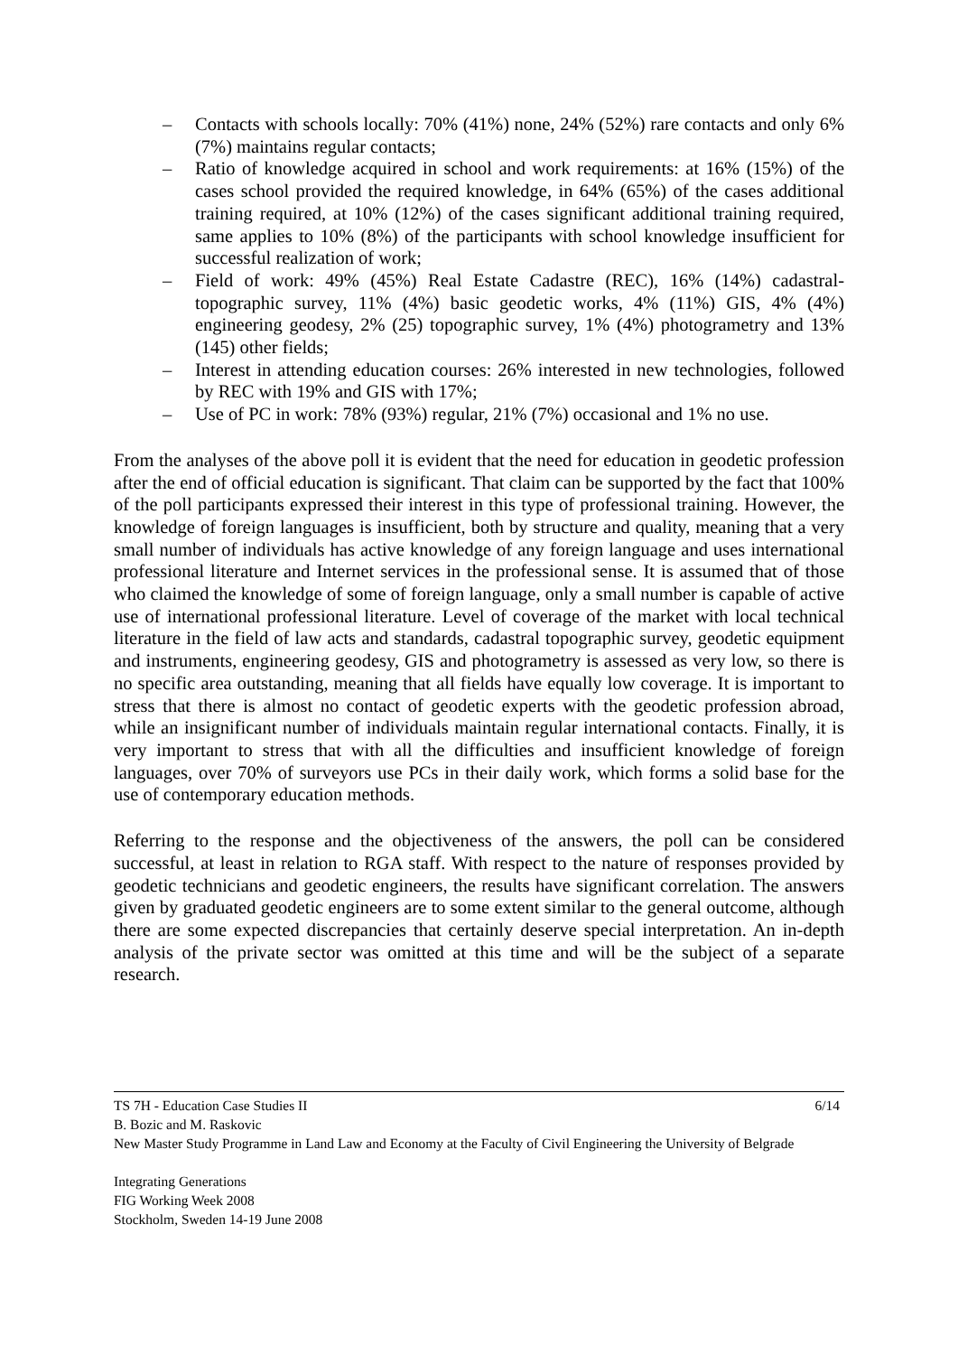– Contacts with schools locally: 70% (41%) none, 24% (52%) rare contacts and only 6% (7%) maintains regular contacts;
– Ratio of knowledge acquired in school and work requirements: at 16% (15%) of the cases school provided the required knowledge, in 64% (65%) of the cases additional training required, at 10% (12%) of the cases significant additional training required, same applies to 10% (8%) of the participants with school knowledge insufficient for successful realization of work;
– Field of work: 49% (45%) Real Estate Cadastre (REC), 16% (14%) cadastral-topographic survey, 11% (4%) basic geodetic works, 4% (11%) GIS, 4% (4%) engineering geodesy, 2% (25) topographic survey, 1% (4%) photogrametry and 13% (145) other fields;
– Interest in attending education courses: 26% interested in new technologies, followed by REC with 19% and GIS with 17%;
– Use of PC in work: 78% (93%) regular, 21% (7%) occasional and 1% no use.
From the analyses of the above poll it is evident that the need for education in geodetic profession after the end of official education is significant. That claim can be supported by the fact that 100% of the poll participants expressed their interest in this type of professional training. However, the knowledge of foreign languages is insufficient, both by structure and quality, meaning that a very small number of individuals has active knowledge of any foreign language and uses international professional literature and Internet services in the professional sense. It is assumed that of those who claimed the knowledge of some of foreign language, only a small number is capable of active use of international professional literature. Level of coverage of the market with local technical literature in the field of law acts and standards, cadastral topographic survey, geodetic equipment and instruments, engineering geodesy, GIS and photogrametry is assessed as very low, so there is no specific area outstanding, meaning that all fields have equally low coverage. It is important to stress that there is almost no contact of geodetic experts with the geodetic profession abroad, while an insignificant number of individuals maintain regular international contacts. Finally, it is very important to stress that with all the difficulties and insufficient knowledge of foreign languages, over 70% of surveyors use PCs in their daily work, which forms a solid base for the use of contemporary education methods.
Referring to the response and the objectiveness of the answers, the poll can be considered successful, at least in relation to RGA staff. With respect to the nature of responses provided by geodetic technicians and geodetic engineers, the results have significant correlation. The answers given by graduated geodetic engineers are to some extent similar to the general outcome, although there are some expected discrepancies that certainly deserve special interpretation. An in-depth analysis of the private sector was omitted at this time and will be the subject of a separate research.
TS 7H - Education Case Studies II 6/14
B. Bozic and M. Raskovic
New Master Study Programme in Land Law and Economy at the Faculty of Civil Engineering the University of Belgrade
Integrating Generations
FIG Working Week 2008
Stockholm, Sweden 14-19 June 2008